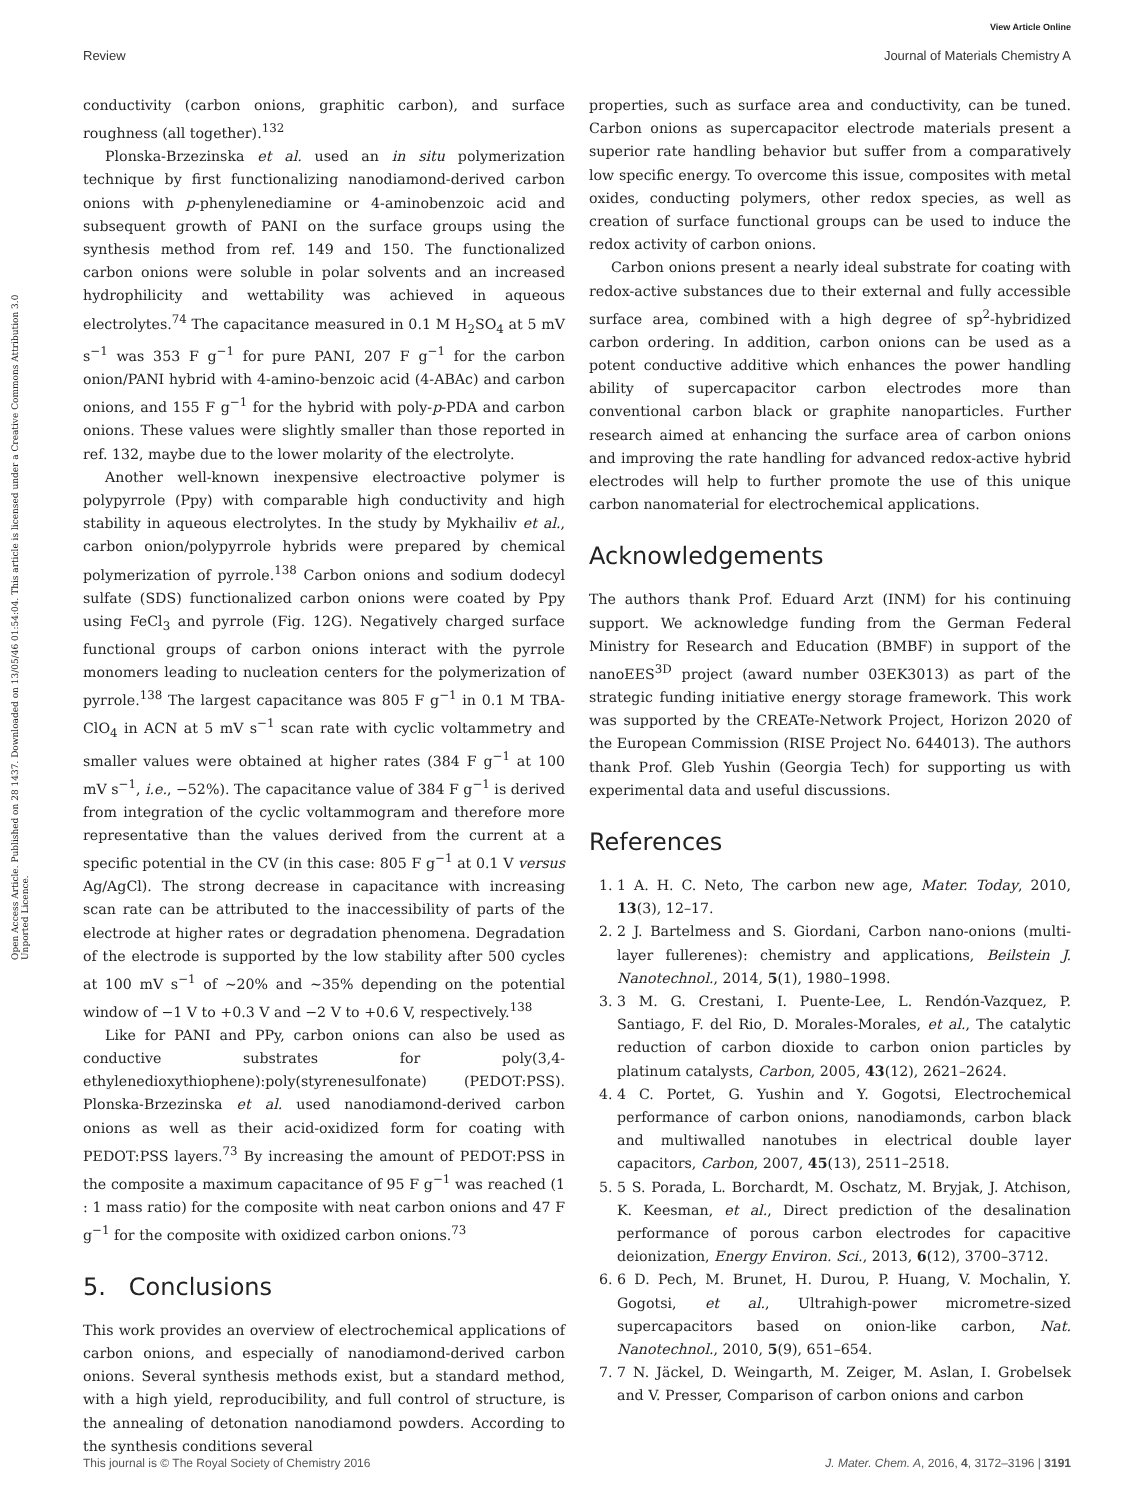View Article Online
Review Journal of Materials Chemistry A
Open Access Article. Published on 28 1437. Downloaded on 13/05/46 01:54:04. This article is licensed under a Creative Commons Attribution 3.0 Unported Licence.
conductivity (carbon onions, graphitic carbon), and surface roughness (all together).<sup>132</sup>
Plonska-Brzezinska et al. used an in situ polymerization technique by first functionalizing nanodiamond-derived carbon onions with p-phenylenediamine or 4-aminobenzoic acid and subsequent growth of PANI on the surface groups using the synthesis method from ref. 149 and 150. The functionalized carbon onions were soluble in polar solvents and an increased hydrophilicity and wettability was achieved in aqueous electrolytes.<sup>74</sup> The capacitance measured in 0.1 M H<sub>2</sub>SO<sub>4</sub> at 5 mV s<sup>−1</sup> was 353 F g<sup>−1</sup> for pure PANI, 207 F g<sup>−1</sup> for the carbon onion/PANI hybrid with 4-amino-benzoic acid (4-ABAc) and carbon onions, and 155 F g<sup>−1</sup> for the hybrid with poly-p-PDA and carbon onions. These values were slightly smaller than those reported in ref. 132, maybe due to the lower molarity of the electrolyte.
Another well-known inexpensive electroactive polymer is polypyrrole (Ppy) with comparable high conductivity and high stability in aqueous electrolytes. In the study by Mykhailiv et al., carbon onion/polypyrrole hybrids were prepared by chemical polymerization of pyrrole.<sup>138</sup> Carbon onions and sodium dodecyl sulfate (SDS) functionalized carbon onions were coated by Ppy using FeCl<sub>3</sub> and pyrrole (Fig. 12G). Negatively charged surface functional groups of carbon onions interact with the pyrrole monomers leading to nucleation centers for the polymerization of pyrrole.<sup>138</sup> The largest capacitance was 805 F g<sup>−1</sup> in 0.1 M TBA-ClO<sub>4</sub> in ACN at 5 mV s<sup>−1</sup> scan rate with cyclic voltammetry and smaller values were obtained at higher rates (384 F g<sup>−1</sup> at 100 mV s<sup>−1</sup>, i.e., −52%). The capacitance value of 384 F g<sup>−1</sup> is derived from integration of the cyclic voltammogram and therefore more representative than the values derived from the current at a specific potential in the CV (in this case: 805 F g<sup>−1</sup> at 0.1 V versus Ag/AgCl). The strong decrease in capacitance with increasing scan rate can be attributed to the inaccessibility of parts of the electrode at higher rates or degradation phenomena. Degradation of the electrode is supported by the low stability after 500 cycles at 100 mV s<sup>−1</sup> of ∼20% and ∼35% depending on the potential window of −1 V to +0.3 V and −2 V to +0.6 V, respectively.<sup>138</sup>
Like for PANI and PPy, carbon onions can also be used as conductive substrates for poly(3,4-ethylenedioxythiophene):poly(styrenesulfonate) (PEDOT:PSS). Plonska-Brzezinska et al. used nanodiamond-derived carbon onions as well as their acid-oxidized form for coating with PEDOT:PSS layers.<sup>73</sup> By increasing the amount of PEDOT:PSS in the composite a maximum capacitance of 95 F g<sup>−1</sup> was reached (1 : 1 mass ratio) for the composite with neat carbon onions and 47 F g<sup>−1</sup> for the composite with oxidized carbon onions.<sup>73</sup>
5. Conclusions
This work provides an overview of electrochemical applications of carbon onions, and especially of nanodiamond-derived carbon onions. Several synthesis methods exist, but a standard method, with a high yield, reproducibility, and full control of structure, is the annealing of detonation nanodiamond powders. According to the synthesis conditions several
properties, such as surface area and conductivity, can be tuned. Carbon onions as supercapacitor electrode materials present a superior rate handling behavior but suffer from a comparatively low specific energy. To overcome this issue, composites with metal oxides, conducting polymers, other redox species, as well as creation of surface functional groups can be used to induce the redox activity of carbon onions.
Carbon onions present a nearly ideal substrate for coating with redox-active substances due to their external and fully accessible surface area, combined with a high degree of sp<sup>2</sup>-hybridized carbon ordering. In addition, carbon onions can be used as a potent conductive additive which enhances the power handling ability of supercapacitor carbon electrodes more than conventional carbon black or graphite nanoparticles. Further research aimed at enhancing the surface area of carbon onions and improving the rate handling for advanced redox-active hybrid electrodes will help to further promote the use of this unique carbon nanomaterial for electrochemical applications.
Acknowledgements
The authors thank Prof. Eduard Arzt (INM) for his continuing support. We acknowledge funding from the German Federal Ministry for Research and Education (BMBF) in support of the nanoEES<sup>3D</sup> project (award number 03EK3013) as part of the strategic funding initiative energy storage framework. This work was supported by the CREATe-Network Project, Horizon 2020 of the European Commission (RISE Project No. 644013). The authors thank Prof. Gleb Yushin (Georgia Tech) for supporting us with experimental data and useful discussions.
References
1. 1 A. H. C. Neto, The carbon new age, Mater. Today, 2010, 13(3), 12–17.
2. 2 J. Bartelmess and S. Giordani, Carbon nano-onions (multi-layer fullerenes): chemistry and applications, Beilstein J. Nanotechnol., 2014, 5(1), 1980–1998.
3. 3 M. G. Crestani, I. Puente-Lee, L. Rendón-Vazquez, P. Santiago, F. del Rio, D. Morales-Morales, et al., The catalytic reduction of carbon dioxide to carbon onion particles by platinum catalysts, Carbon, 2005, 43(12), 2621–2624.
4. 4 C. Portet, G. Yushin and Y. Gogotsi, Electrochemical performance of carbon onions, nanodiamonds, carbon black and multiwalled nanotubes in electrical double layer capacitors, Carbon, 2007, 45(13), 2511–2518.
5. 5 S. Porada, L. Borchardt, M. Oschatz, M. Bryjak, J. Atchison, K. Keesman, et al., Direct prediction of the desalination performance of porous carbon electrodes for capacitive deionization, Energy Environ. Sci., 2013, 6(12), 3700–3712.
6. 6 D. Pech, M. Brunet, H. Durou, P. Huang, V. Mochalin, Y. Gogotsi, et al., Ultrahigh-power micrometre-sized supercapacitors based on onion-like carbon, Nat. Nanotechnol., 2010, 5(9), 651–654.
7. 7 N. Jäckel, D. Weingarth, M. Zeiger, M. Aslan, I. Grobelsek and V. Presser, Comparison of carbon onions and carbon
This journal is © The Royal Society of Chemistry 2016 J. Mater. Chem. A, 2016, 4, 3172–3196 | 3191